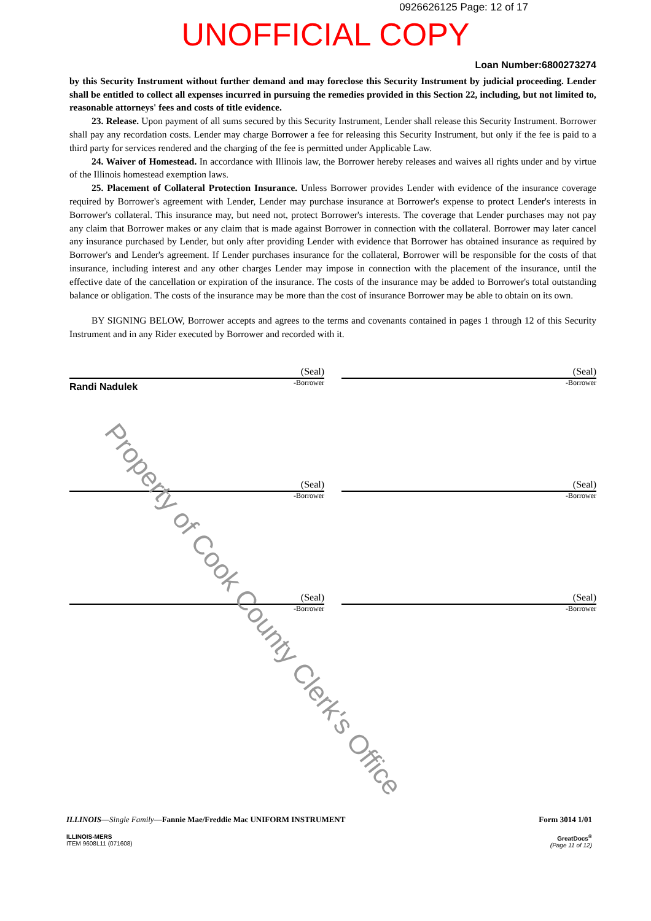0926626125 Page: 12 of 17
UNOFFICIAL COPY
Loan Number:6800273274
by this Security Instrument without further demand and may foreclose this Security Instrument by judicial proceeding. Lender shall be entitled to collect all expenses incurred in pursuing the remedies provided in this Section 22, including, but not limited to, reasonable attorneys' fees and costs of title evidence.
23. Release. Upon payment of all sums secured by this Security Instrument, Lender shall release this Security Instrument. Borrower shall pay any recordation costs. Lender may charge Borrower a fee for releasing this Security Instrument, but only if the fee is paid to a third party for services rendered and the charging of the fee is permitted under Applicable Law.
24. Waiver of Homestead. In accordance with Illinois law, the Borrower hereby releases and waives all rights under and by virtue of the Illinois homestead exemption laws.
25. Placement of Collateral Protection Insurance. Unless Borrower provides Lender with evidence of the insurance coverage required by Borrower's agreement with Lender, Lender may purchase insurance at Borrower's expense to protect Lender's interests in Borrower's collateral. This insurance may, but need not, protect Borrower's interests. The coverage that Lender purchases may not pay any claim that Borrower makes or any claim that is made against Borrower in connection with the collateral. Borrower may later cancel any insurance purchased by Lender, but only after providing Lender with evidence that Borrower has obtained insurance as required by Borrower's and Lender's agreement. If Lender purchases insurance for the collateral, Borrower will be responsible for the costs of that insurance, including interest and any other charges Lender may impose in connection with the placement of the insurance, until the effective date of the cancellation or expiration of the insurance. The costs of the insurance may be added to Borrower's total outstanding balance or obligation. The costs of the insurance may be more than the cost of insurance Borrower may be able to obtain on its own.
BY SIGNING BELOW, Borrower accepts and agrees to the terms and covenants contained in pages 1 through 12 of this Security Instrument and in any Rider executed by Borrower and recorded with it.
(Seal)
-Borrower
Randi Nadulek
(Seal)
-Borrower
(Seal)
-Borrower
(Seal)
-Borrower
(Seal)
-Borrower
(Seal)
-Borrower
Property of Cook County Clerk's Office
ILLINOIS—Single Family—Fannie Mae/Freddie Mac UNIFORM INSTRUMENT Form 3014 1/01
ILLINOIS-MERS
ITEM 9608L11 (071608) GreatDocs<sup>®</sup>
(Page 11 of 12)